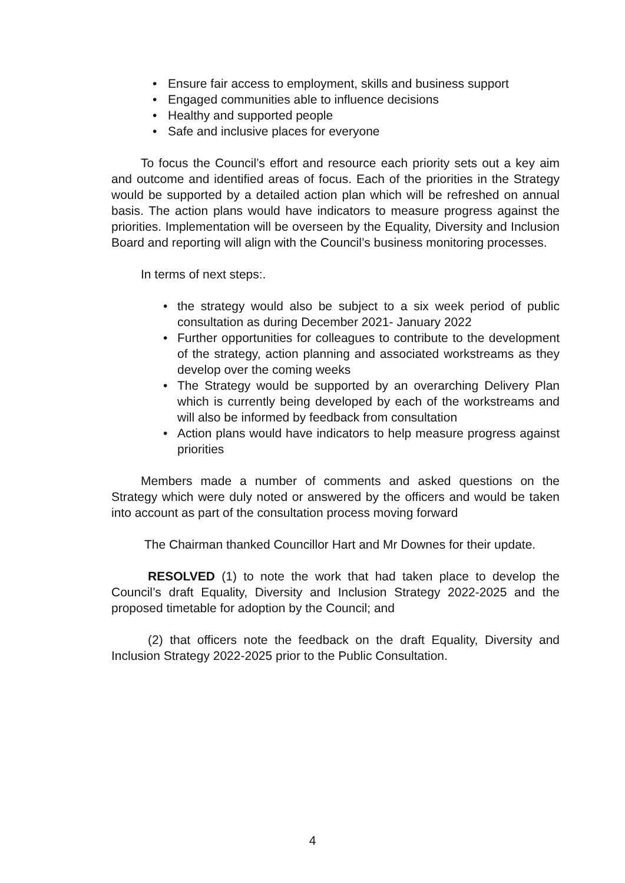• Ensure fair access to employment, skills and business support
• Engaged communities able to influence decisions
• Healthy and supported people
• Safe and inclusive places for everyone
To focus the Council’s effort and resource each priority sets out a key aim and outcome and identified areas of focus. Each of the priorities in the Strategy would be supported by a detailed action plan which will be refreshed on annual basis. The action plans would have indicators to measure progress against the priorities. Implementation will be overseen by the Equality, Diversity and Inclusion Board and reporting will align with the Council’s business monitoring processes.
In terms of next steps:.
• the strategy would also be subject to a six week period of public consultation as during December 2021- January 2022
• Further opportunities for colleagues to contribute to the development of the strategy, action planning and associated workstreams as they develop over the coming weeks
• The Strategy would be supported by an overarching Delivery Plan which is currently being developed by each of the workstreams and will also be informed by feedback from consultation
• Action plans would have indicators to help measure progress against priorities
Members made a number of comments and asked questions on the Strategy which were duly noted or answered by the officers and would be taken into account as part of the consultation process moving forward
The Chairman thanked Councillor Hart and Mr Downes for their update.
RESOLVED (1) to note the work that had taken place to develop the Council’s draft Equality, Diversity and Inclusion Strategy 2022-2025 and the proposed timetable for adoption by the Council; and
(2) that officers note the feedback on the draft Equality, Diversity and Inclusion Strategy 2022-2025 prior to the Public Consultation.
4